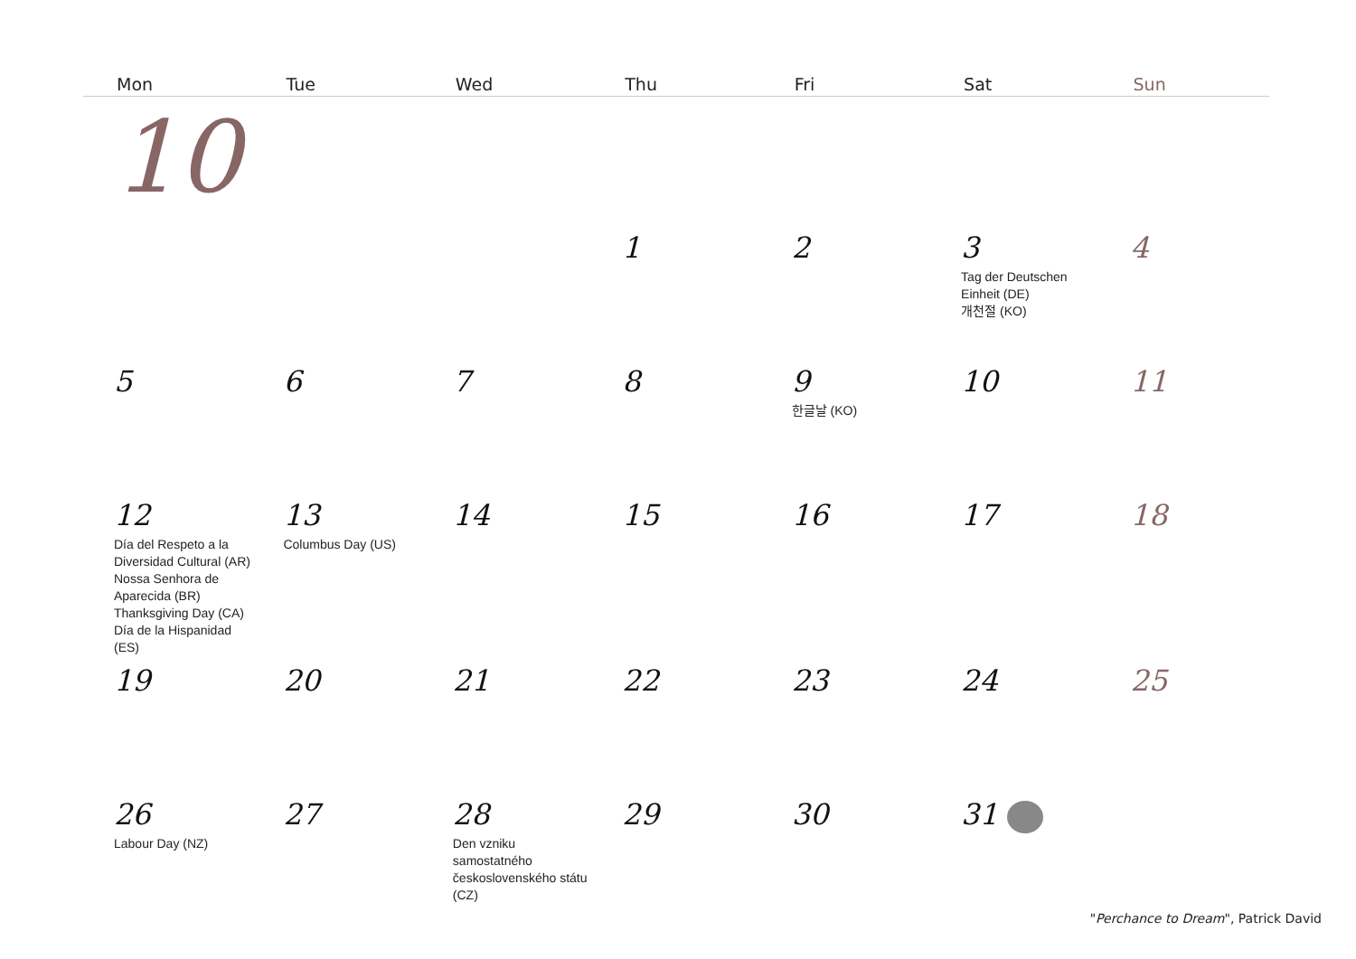| Mon | Tue | Wed | Thu | Fri | Sat | Sun |
| --- | --- | --- | --- | --- | --- | --- |
| 10 | | | | | | |
| | | | 1 | 2 | 3 Tag der Deutschen Einheit (DE) 개천절 (KO) | 4 |
| 5 | 6 | 7 | 8 | 9 한글날 (KO) | 10 | 11 |
| 12 Día del Respeto a la Diversidad Cultural (AR) Nossa Senhora de Aparecida (BR) Thanksgiving Day (CA) Día de la Hispanidad (ES) | 13 Columbus Day (US) | 14 | 15 | 16 | 17 | 18 |
| 19 | 20 | 21 | 22 | 23 | 24 | 25 |
| 26 Labour Day (NZ) | 27 | 28 Den vzniku samostatného československého státu (CZ) | 29 | 30 | 31 | |
"Perchance to Dream", Patrick David